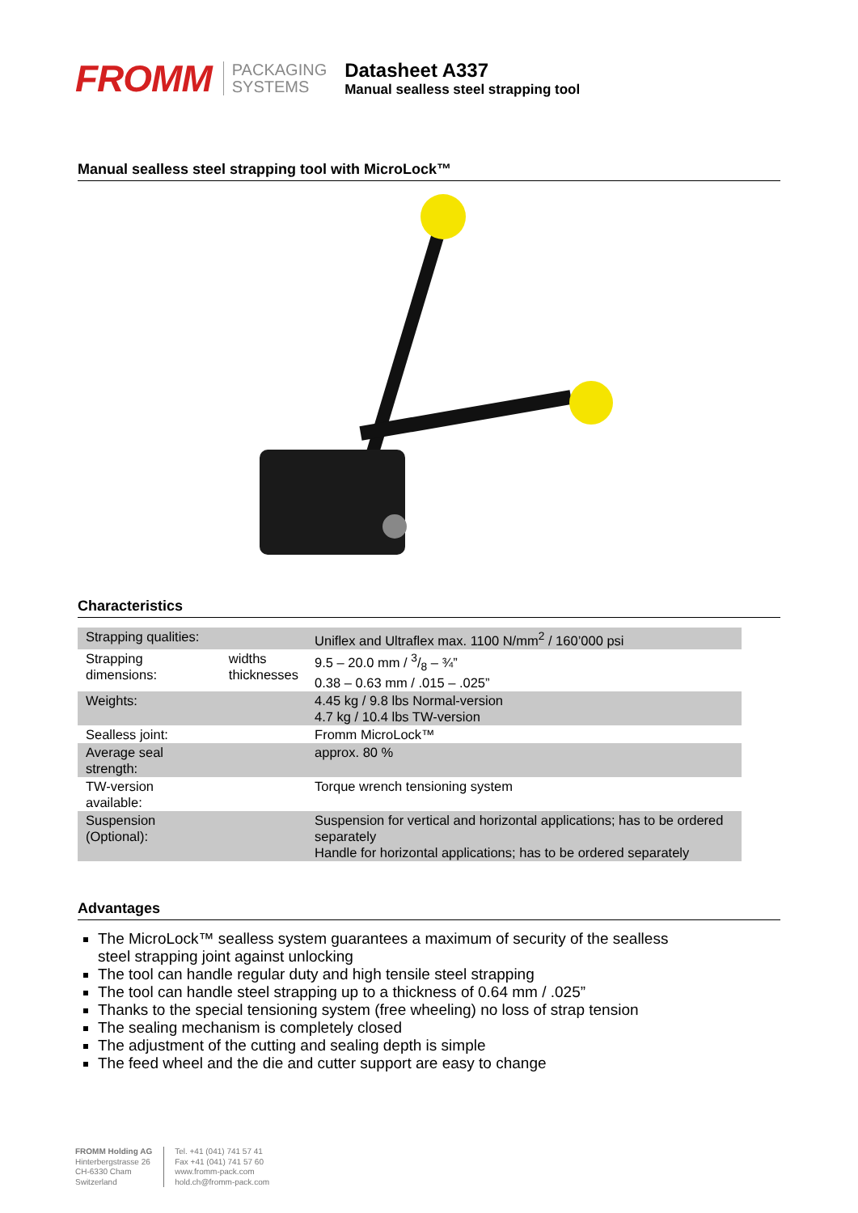FROMM
PACKAGING
SYSTEMS
Datasheet A337
Manual sealless steel strapping tool
Manual sealless steel strapping tool with MicroLock™
Characteristics
| Strapping qualities: | | Uniflex and Ultraflex max. 1100 N/mm<sup>2</sup> / 160’000 psi |
| Strapping dimensions: | widths thicknesses | 9.5 – 20.0 mm / 3/8 – ¾” 0.38 – 0.63 mm / .015 – .025” |
| Weights: | | 4.45 kg / 9.8 lbs Normal-version 4.7 kg / 10.4 lbs TW-version |
| Sealless joint: | | Fromm MicroLock™ |
| Average seal strength: | | approx. 80 % |
| TW-version available: | | Torque wrench tensioning system |
| Suspension (Optional): | | Suspension for vertical and horizontal applications; has to be ordered separately Handle for horizontal applications; has to be ordered separately |
Advantages
The MicroLock™ sealless system guarantees a maximum of security of the sealless steel strapping joint against unlocking
The tool can handle regular duty and high tensile steel strapping
The tool can handle steel strapping up to a thickness of 0.64 mm / .025”
Thanks to the special tensioning system (free wheeling) no loss of strap tension
The sealing mechanism is completely closed
The adjustment of the cutting and sealing depth is simple
The feed wheel and the die and cutter support are easy to change
FROMM Holding AG
Hinterbergstrasse 26
CH-6330 Cham
Switzerland
Tel. +41 (041) 741 57 41
Fax +41 (041) 741 57 60
www.fromm-pack.com
hold.ch@fromm-pack.com